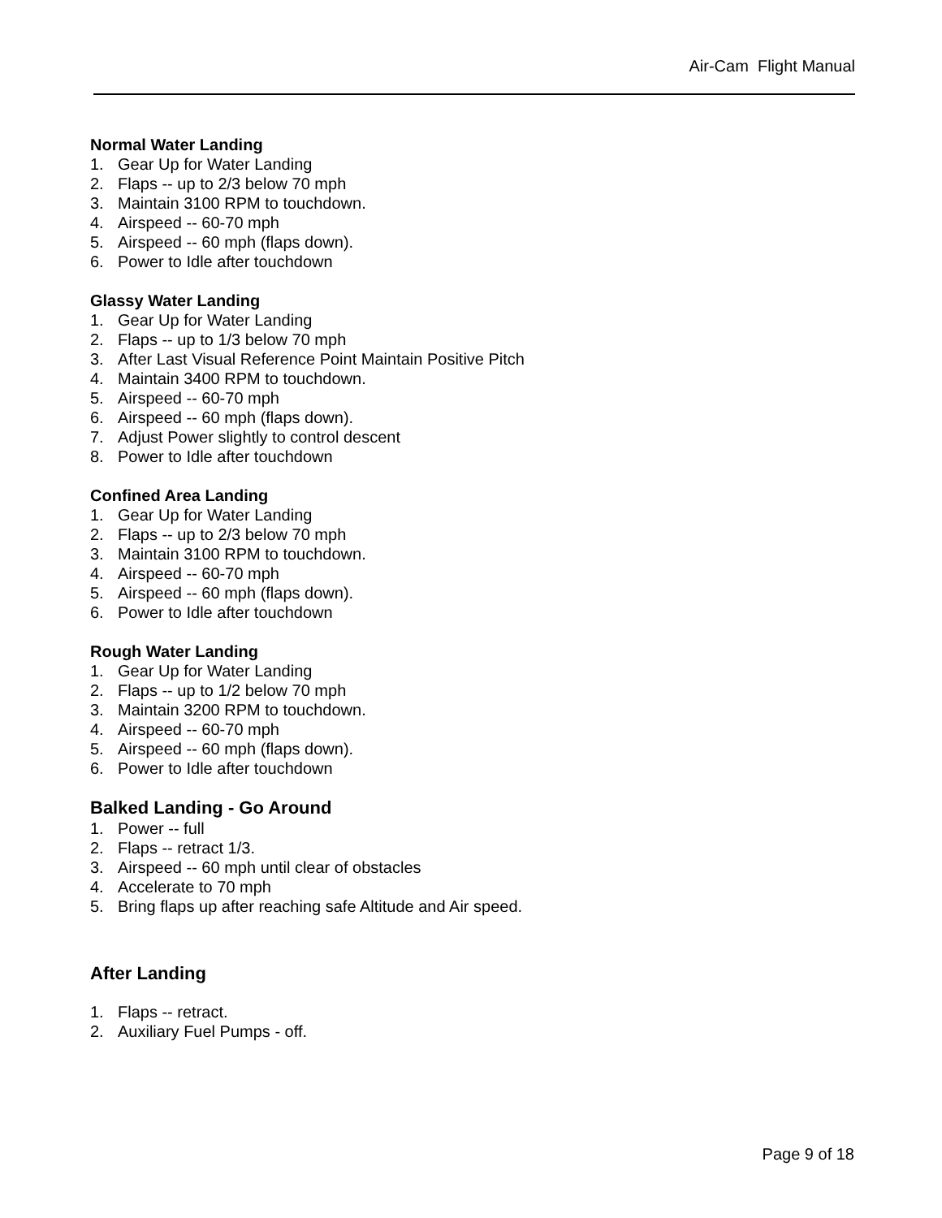Air-Cam Flight Manual
Normal Water Landing
1. Gear Up for Water Landing
2. Flaps -- up to 2/3 below 70 mph
3. Maintain 3100 RPM to touchdown.
4. Airspeed -- 60-70 mph
5. Airspeed -- 60 mph (flaps down).
6. Power to Idle after touchdown
Glassy Water Landing
1. Gear Up for Water Landing
2. Flaps -- up to 1/3 below 70 mph
3. After Last Visual Reference Point Maintain Positive Pitch
4. Maintain 3400 RPM to touchdown.
5. Airspeed -- 60-70 mph
6. Airspeed -- 60 mph (flaps down).
7. Adjust Power slightly to control descent
8. Power to Idle after touchdown
Confined Area Landing
1. Gear Up for Water Landing
2. Flaps -- up to 2/3 below 70 mph
3. Maintain 3100 RPM to touchdown.
4. Airspeed -- 60-70 mph
5. Airspeed -- 60 mph (flaps down).
6. Power to Idle after touchdown
Rough Water Landing
1. Gear Up for Water Landing
2. Flaps -- up to 1/2 below 70 mph
3. Maintain 3200 RPM to touchdown.
4. Airspeed -- 60-70 mph
5. Airspeed -- 60 mph (flaps down).
6. Power to Idle after touchdown
Balked Landing - Go Around
1. Power -- full
2. Flaps -- retract 1/3.
3. Airspeed -- 60 mph until clear of obstacles
4. Accelerate to 70 mph
5. Bring flaps up after reaching safe Altitude and Air speed.
After Landing
1. Flaps -- retract.
2. Auxiliary Fuel Pumps - off.
Page 9 of 18